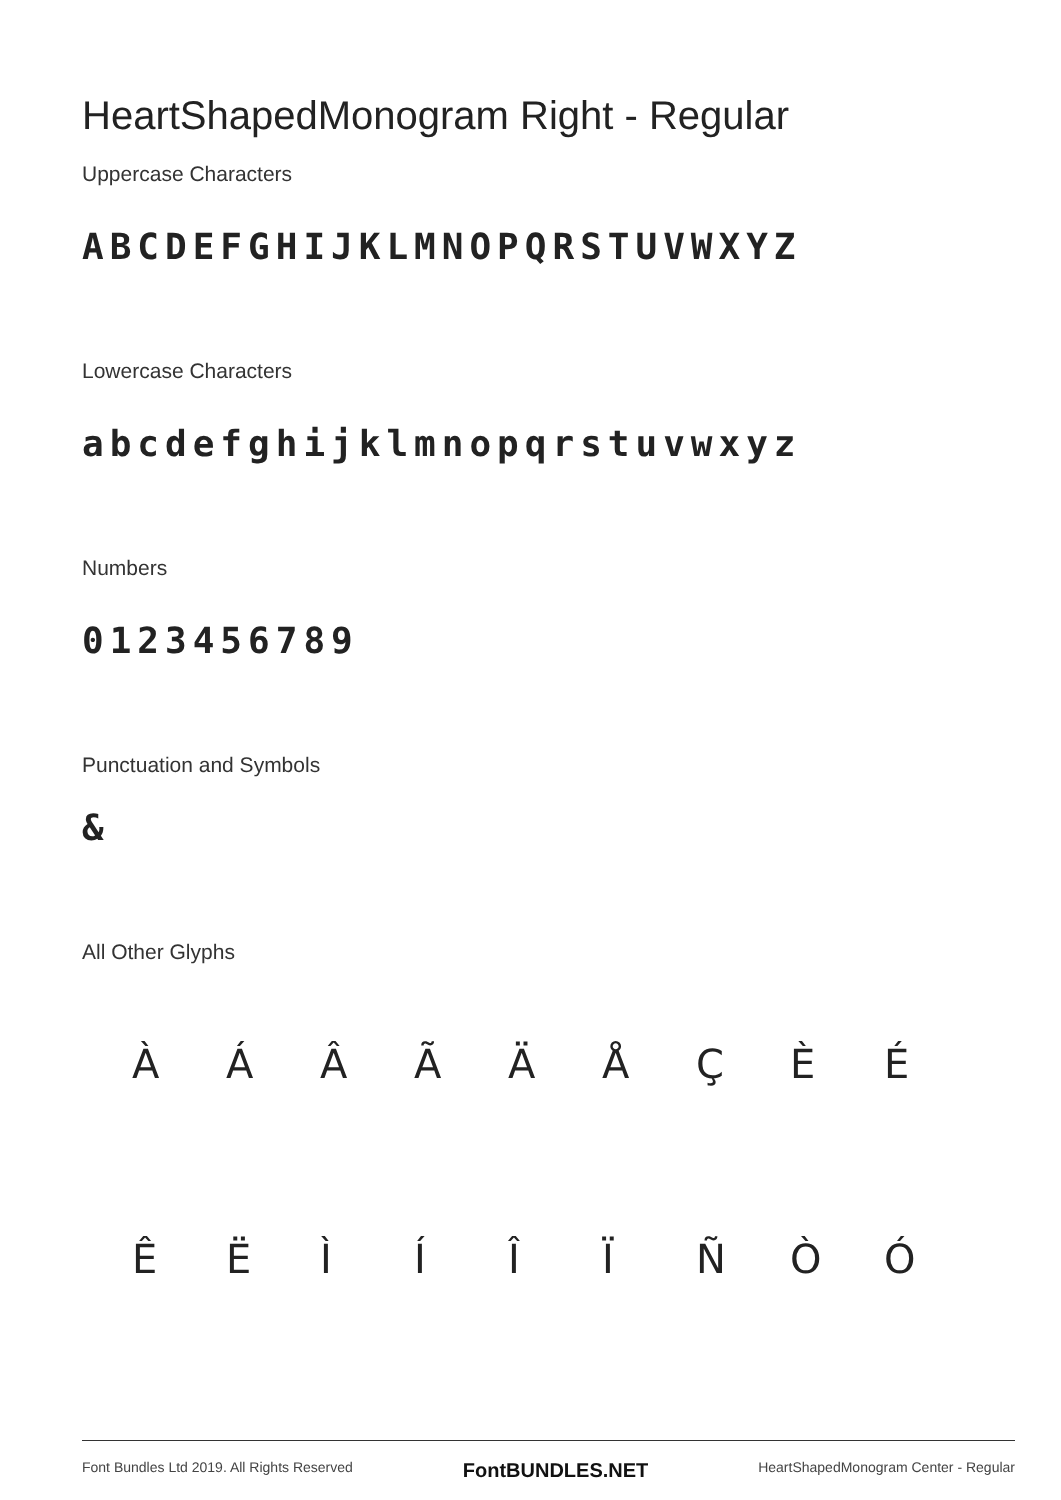HeartShapedMonogram Right - Regular
Uppercase Characters
ABCDEFGHIJKLMNOPQRSTUVWXYZ
Lowercase Characters
abcdefghijklmnopqrstuvwxyz
Numbers
0123456789
Punctuation and Symbols
&
All Other Glyphs
À
Á
Â
Ã
Ä
Å
Ç
È
É
Ê
Ë
Ì
Í
Î
Ï
Ñ
Ò
Ó
Font Bundles Ltd 2019. All Rights Reserved FontBUNDLES.NET HeartShapedMonogram Center - Regular